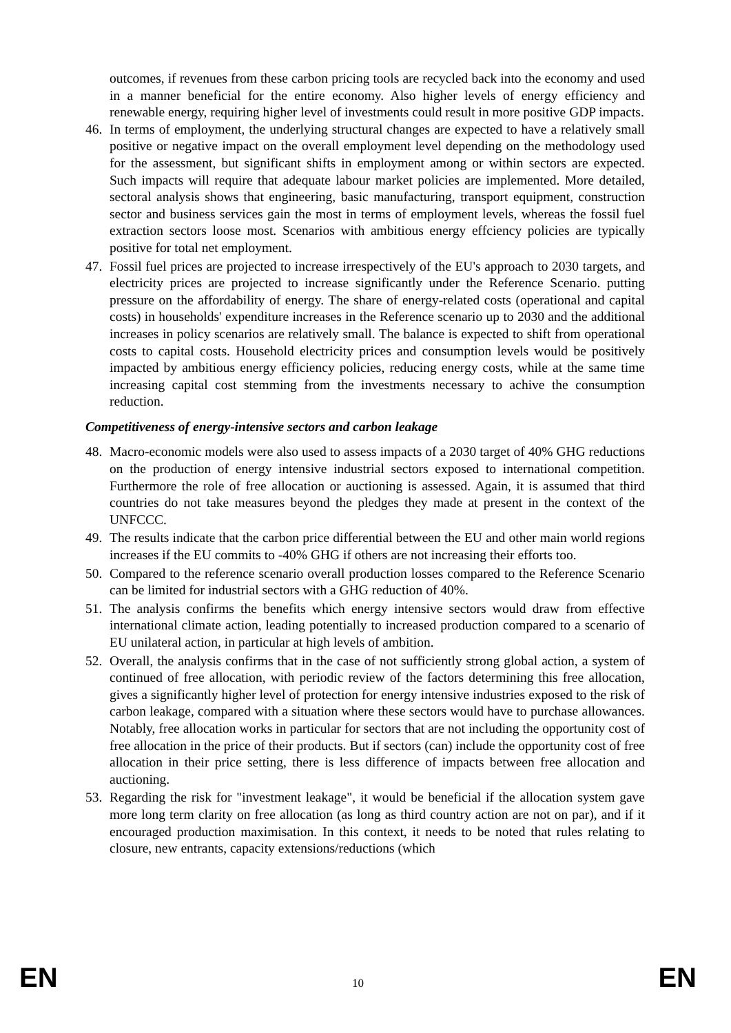outcomes, if revenues from these carbon pricing tools are recycled back into the economy and used in a manner beneficial for the entire economy. Also higher levels of energy efficiency and renewable energy, requiring higher level of investments could result in more positive GDP impacts.
46. In terms of employment, the underlying structural changes are expected to have a relatively small positive or negative impact on the overall employment level depending on the methodology used for the assessment, but significant shifts in employment among or within sectors are expected. Such impacts will require that adequate labour market policies are implemented. More detailed, sectoral analysis shows that engineering, basic manufacturing, transport equipment, construction sector and business services gain the most in terms of employment levels, whereas the fossil fuel extraction sectors loose most. Scenarios with ambitious energy effciency policies are typically positive for total net employment.
47. Fossil fuel prices are projected to increase irrespectively of the EU's approach to 2030 targets, and electricity prices are projected to increase significantly under the Reference Scenario. putting pressure on the affordability of energy. The share of energy-related costs (operational and capital costs) in households' expenditure increases in the Reference scenario up to 2030 and the additional increases in policy scenarios are relatively small. The balance is expected to shift from operational costs to capital costs. Household electricity prices and consumption levels would be positively impacted by ambitious energy efficiency policies, reducing energy costs, while at the same time increasing capital cost stemming from the investments necessary to achive the consumption reduction.
Competitiveness of energy-intensive sectors and carbon leakage
48. Macro-economic models were also used to assess impacts of a 2030 target of 40% GHG reductions on the production of energy intensive industrial sectors exposed to international competition. Furthermore the role of free allocation or auctioning is assessed. Again, it is assumed that third countries do not take measures beyond the pledges they made at present in the context of the UNFCCC.
49. The results indicate that the carbon price differential between the EU and other main world regions increases if the EU commits to -40% GHG if others are not increasing their efforts too.
50. Compared to the reference scenario overall production losses compared to the Reference Scenario can be limited for industrial sectors with a GHG reduction of 40%.
51. The analysis confirms the benefits which energy intensive sectors would draw from effective international climate action, leading potentially to increased production compared to a scenario of EU unilateral action, in particular at high levels of ambition.
52. Overall, the analysis confirms that in the case of not sufficiently strong global action, a system of continued of free allocation, with periodic review of the factors determining this free allocation, gives a significantly higher level of protection for energy intensive industries exposed to the risk of carbon leakage, compared with a situation where these sectors would have to purchase allowances. Notably, free allocation works in particular for sectors that are not including the opportunity cost of free allocation in the price of their products. But if sectors (can) include the opportunity cost of free allocation in their price setting, there is less difference of impacts between free allocation and auctioning.
53. Regarding the risk for "investment leakage", it would be beneficial if the allocation system gave more long term clarity on free allocation (as long as third country action are not on par), and if it encouraged production maximisation. In this context, it needs to be noted that rules relating to closure, new entrants, capacity extensions/reductions (which
EN 10 EN